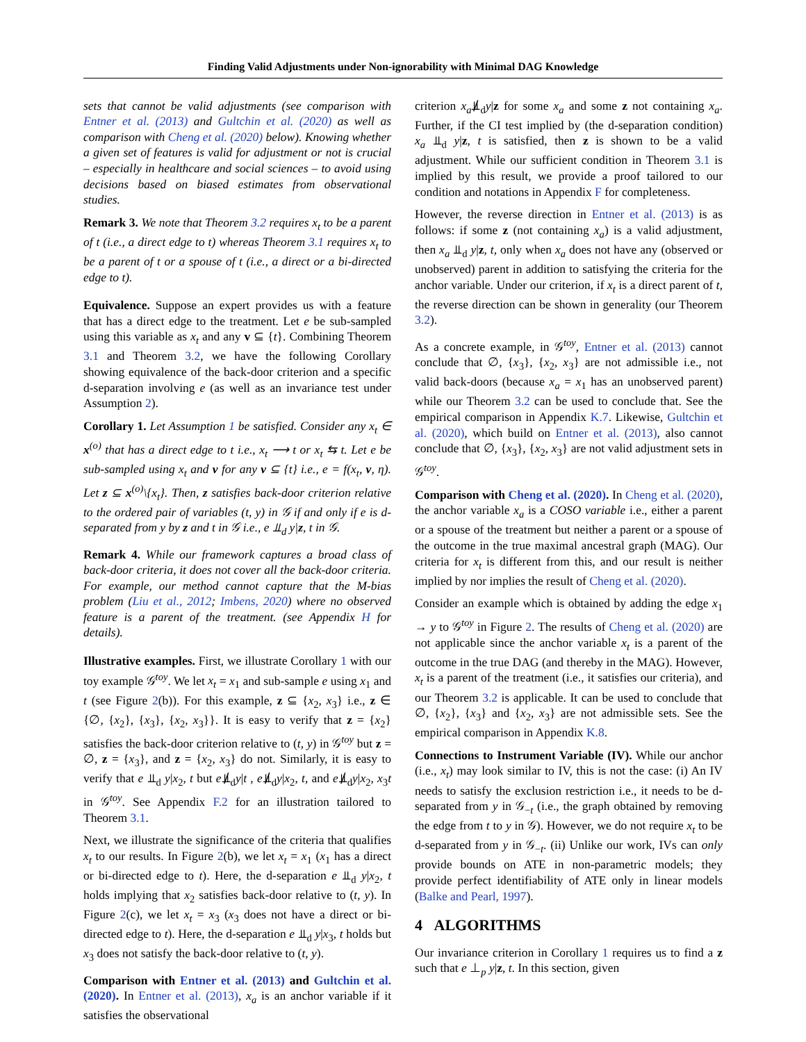Finding Valid Adjustments under Non-ignorability with Minimal DAG Knowledge
sets that cannot be valid adjustments (see comparison with Entner et al. (2013) and Gultchin et al. (2020) as well as comparison with Cheng et al. (2020) below). Knowing whether a given set of features is valid for adjustment or not is crucial – especially in healthcare and social sciences – to avoid using decisions based on biased estimates from observational studies.
Remark 3. We note that Theorem 3.2 requires x<sub>t</sub> to be a parent of t (i.e., a direct edge to t) whereas Theorem 3.1 requires x<sub>t</sub> to be a parent of t or a spouse of t (i.e., a direct or a bi-directed edge to t).
Equivalence. Suppose an expert provides us with a feature that has a direct edge to the treatment. Let e be sub-sampled using this variable as x<sub>t</sub> and any v ⊆ {t}. Combining Theorem 3.1 and Theorem 3.2, we have the following Corollary showing equivalence of the back-door criterion and a specific d-separation involving e (as well as an invariance test under Assumption 2).
Corollary 1. Let Assumption 1 be satisfied. Consider any x<sub>t</sub> ∈ x<sup>(o)</sup> that has a direct edge to t i.e., x<sub>t</sub> ⟶ t or x<sub>t</sub> ⇆ t. Let e be sub-sampled using x<sub>t</sub> and v for any v ⊆ {t} i.e., e = f(x<sub>t</sub>, v, η). Let z ⊆ x<sup>(o)</sup>\{x<sub>t</sub>}. Then, z satisfies back-door criterion relative to the ordered pair of variables (t, y) in 𝒢 if and only if e is d-separated from y by z and t in 𝒢 i.e., e ⫫<sub>d</sub> y|z, t in 𝒢.
Remark 4. While our framework captures a broad class of back-door criteria, it does not cover all the back-door criteria. For example, our method cannot capture that the M-bias problem (Liu et al., 2012; Imbens, 2020) where no observed feature is a parent of the treatment. (see Appendix H for details).
Illustrative examples. First, we illustrate Corollary 1 with our toy example 𝒢<sup>toy</sup>. We let x<sub>t</sub> = x<sub>1</sub> and sub-sample e using x<sub>1</sub> and t (see Figure 2(b)). For this example, z ⊆ {x<sub>2</sub>, x<sub>3</sub>} i.e., z ∈ {∅, {x<sub>2</sub>}, {x<sub>3</sub>}, {x<sub>2</sub>, x<sub>3</sub>}}. It is easy to verify that z = {x<sub>2</sub>} satisfies the back-door criterion relative to (t, y) in 𝒢<sup>toy</sup> but z = ∅, z = {x<sub>3</sub>}, and z = {x<sub>2</sub>, x<sub>3</sub>} do not. Similarly, it is easy to verify that e ⫫<sub>d</sub> y|x<sub>2</sub>, t but e⫫̸<sub>d</sub>y|t , e⫫̸<sub>d</sub>y|x<sub>2</sub>, t, and e⫫̸<sub>d</sub>y|x<sub>2</sub>, x<sub>3</sub>t in 𝒢<sup>toy</sup>. See Appendix F.2 for an illustration tailored to Theorem 3.1.
Next, we illustrate the significance of the criteria that qualifies x<sub>t</sub> to our results. In Figure 2(b), we let x<sub>t</sub> = x<sub>1</sub> (x<sub>1</sub> has a direct or bi-directed edge to t). Here, the d-separation e ⫫<sub>d</sub> y|x<sub>2</sub>, t holds implying that x<sub>2</sub> satisfies back-door relative to (t, y). In Figure 2(c), we let x<sub>t</sub> = x<sub>3</sub> (x<sub>3</sub> does not have a direct or bi-directed edge to t). Here, the d-separation e ⫫<sub>d</sub> y|x<sub>3</sub>, t holds but x<sub>3</sub> does not satisfy the back-door relative to (t, y).
Comparison with Entner et al. (2013) and Gultchin et al. (2020). In Entner et al. (2013), x<sub>a</sub> is an anchor variable if it satisfies the observational
criterion x<sub>a</sub>⫫̸<sub>d</sub>y|z for some x<sub>a</sub> and some z not containing x<sub>a</sub>. Further, if the CI test implied by (the d-separation condition) x<sub>a</sub> ⫫<sub>d</sub> y|z, t is satisfied, then z is shown to be a valid adjustment. While our sufficient condition in Theorem 3.1 is implied by this result, we provide a proof tailored to our condition and notations in Appendix F for completeness.
However, the reverse direction in Entner et al. (2013) is as follows: if some z (not containing x<sub>a</sub>) is a valid adjustment, then x<sub>a</sub> ⫫<sub>d</sub> y|z, t, only when x<sub>a</sub> does not have any (observed or unobserved) parent in addition to satisfying the criteria for the anchor variable. Under our criterion, if x<sub>t</sub> is a direct parent of t, the reverse direction can be shown in generality (our Theorem 3.2).
As a concrete example, in 𝒢<sup>toy</sup>, Entner et al. (2013) cannot conclude that ∅, {x<sub>3</sub>}, {x<sub>2</sub>, x<sub>3</sub>} are not admissible i.e., not valid back-doors (because x<sub>a</sub> = x<sub>1</sub> has an unobserved parent) while our Theorem 3.2 can be used to conclude that. See the empirical comparison in Appendix K.7. Likewise, Gultchin et al. (2020), which build on Entner et al. (2013), also cannot conclude that ∅, {x<sub>3</sub>}, {x<sub>2</sub>, x<sub>3</sub>} are not valid adjustment sets in 𝒢<sup>toy</sup>.
Comparison with Cheng et al. (2020). In Cheng et al. (2020), the anchor variable x<sub>a</sub> is a COSO variable i.e., either a parent or a spouse of the treatment but neither a parent or a spouse of the outcome in the true maximal ancestral graph (MAG). Our criteria for x<sub>t</sub> is different from this, and our result is neither implied by nor implies the result of Cheng et al. (2020).
Consider an example which is obtained by adding the edge x<sub>1</sub> → y to 𝒢<sup>toy</sup> in Figure 2. The results of Cheng et al. (2020) are not applicable since the anchor variable x<sub>t</sub> is a parent of the outcome in the true DAG (and thereby in the MAG). However, x<sub>t</sub> is a parent of the treatment (i.e., it satisfies our criteria), and our Theorem 3.2 is applicable. It can be used to conclude that ∅, {x<sub>2</sub>}, {x<sub>3</sub>} and {x<sub>2</sub>, x<sub>3</sub>} are not admissible sets. See the empirical comparison in Appendix K.8.
Connections to Instrument Variable (IV). While our anchor (i.e., x<sub>t</sub>) may look similar to IV, this is not the case: (i) An IV needs to satisfy the exclusion restriction i.e., it needs to be d-separated from y in 𝒢<sub>−t</sub> (i.e., the graph obtained by removing the edge from t to y in 𝒢). However, we do not require x<sub>t</sub> to be d-separated from y in 𝒢<sub>−t</sub>. (ii) Unlike our work, IVs can only provide bounds on ATE in non-parametric models; they provide perfect identifiability of ATE only in linear models (Balke and Pearl, 1997).
4 ALGORITHMS
Our invariance criterion in Corollary 1 requires us to find a z such that e ⊥<sub>p</sub> y|z, t. In this section, given